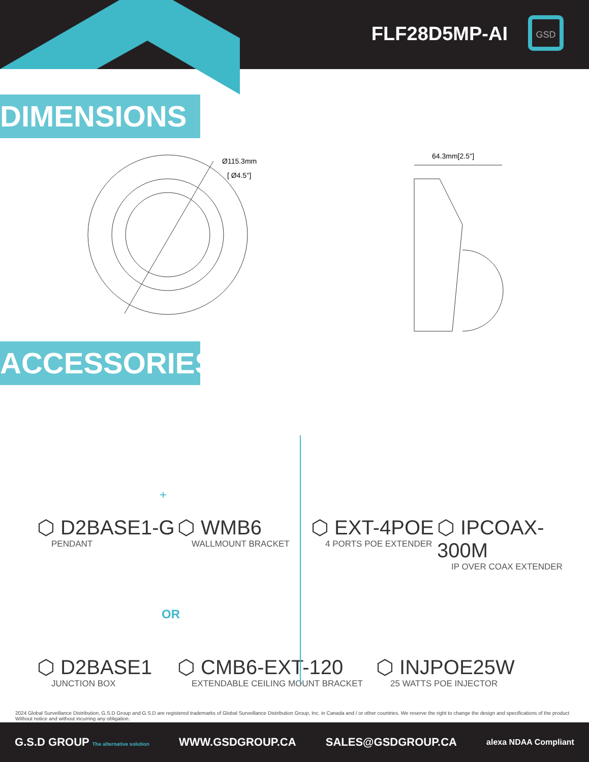FLF28D5MP-AI
GSD
DIMENSIONS
Ø115.3mm
[ Ø4.5'']
64.3mm[2.5'']
ACCESSORIES
⬡ D2BASE1-G
PENDANT
+
⬡ WMB6
WALLMOUNT BRACKET
⬡ EXT-4POE
4 PORTS POE EXTENDER
⬡ IPCOAX-300M
IP OVER COAX EXTENDER
OR
⬡ D2BASE1
JUNCTION BOX
⬡ CMB6-EXT-120
EXTENDABLE CEILING MOUNT BRACKET
⬡ INJPOE25W
25 WATTS POE INJECTOR
2024 Global Surveillance Distribution, G.S.D Group and G.S.D are registered trademarks of Global Surveillance Distribution Group, Inc. in Canada and / or other countries. We reserve the right to change the design and specifications of the product Without notice and without incurring any obligation.
G.S.D GROUP The alternative solution WWW.GSDGROUP.CA SALES@GSDGROUP.CA alexa NDAA Compliant